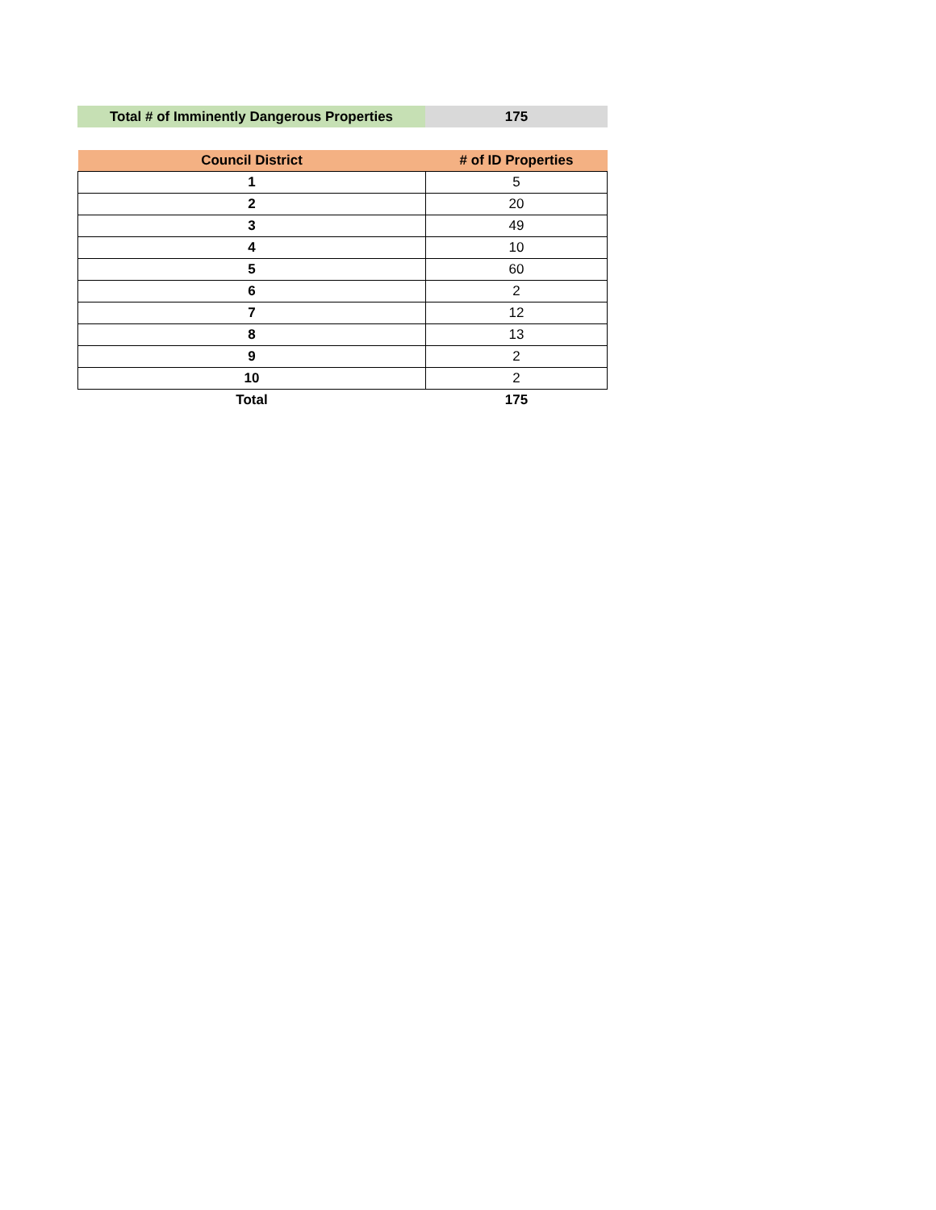| Total # of Imminently Dangerous Properties | 175 |
| Council District | # of ID Properties |
| --- | --- |
| 1 | 5 |
| 2 | 20 |
| 3 | 49 |
| 4 | 10 |
| 5 | 60 |
| 6 | 2 |
| 7 | 12 |
| 8 | 13 |
| 9 | 2 |
| 10 | 2 |
| Total | 175 |